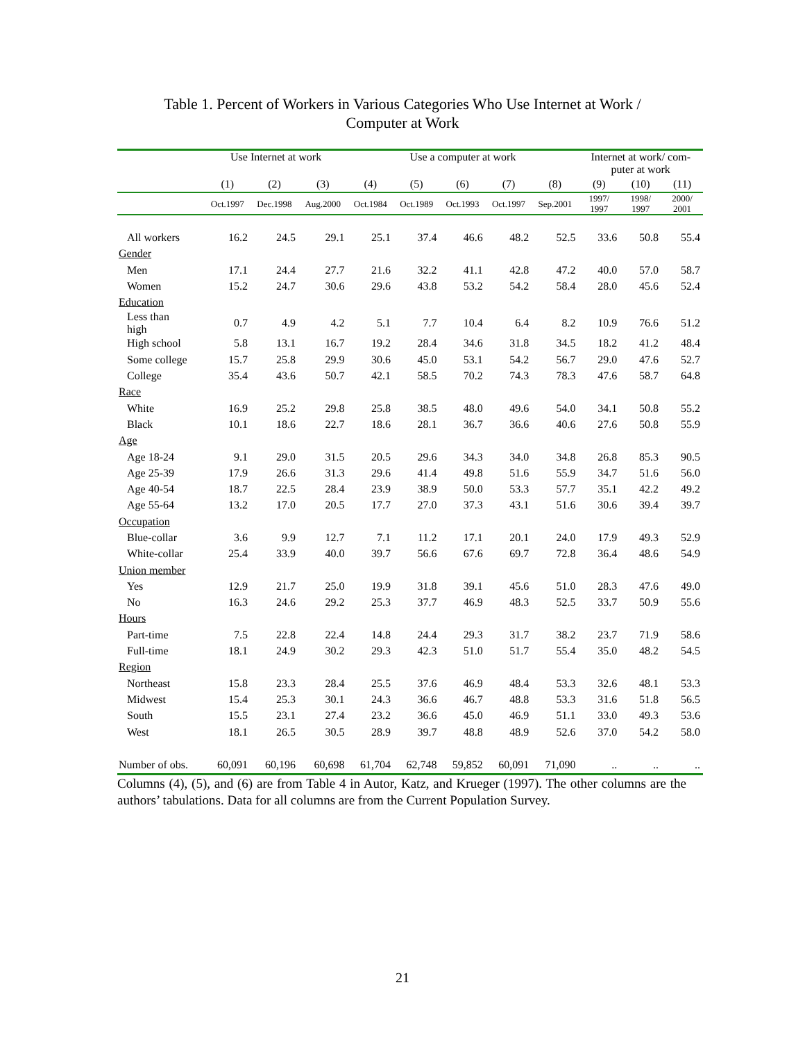Table 1. Percent of Workers in Various Categories Who Use Internet at Work /
Computer at Work
| | Use Internet at work | | | Use a computer at work | | | | | Internet at work/ com- puter at work | | |
| --- | --- | --- | --- | --- | --- | --- | --- | --- | --- | --- | --- |
| | (1) | (2) | (3) | (4) | (5) | (6) | (7) | (8) | (9) | (10) | (11) |
| | Oct.1997 | Dec.1998 | Aug.2000 | Oct.1984 | Oct.1989 | Oct.1993 | Oct.1997 | Sep.2001 | 1997/ 1997 | 1998/ 1997 | 2000/ 2001 |
| All workers | 16.2 | 24.5 | 29.1 | 25.1 | 37.4 | 46.6 | 48.2 | 52.5 | 33.6 | 50.8 | 55.4 |
| Gender | | | | | | | | | | | |
| Men | 17.1 | 24.4 | 27.7 | 21.6 | 32.2 | 41.1 | 42.8 | 47.2 | 40.0 | 57.0 | 58.7 |
| Women | 15.2 | 24.7 | 30.6 | 29.6 | 43.8 | 53.2 | 54.2 | 58.4 | 28.0 | 45.6 | 52.4 |
| Education | | | | | | | | | | | |
| Less than high | 0.7 | 4.9 | 4.2 | 5.1 | 7.7 | 10.4 | 6.4 | 8.2 | 10.9 | 76.6 | 51.2 |
| High school | 5.8 | 13.1 | 16.7 | 19.2 | 28.4 | 34.6 | 31.8 | 34.5 | 18.2 | 41.2 | 48.4 |
| Some college | 15.7 | 25.8 | 29.9 | 30.6 | 45.0 | 53.1 | 54.2 | 56.7 | 29.0 | 47.6 | 52.7 |
| College | 35.4 | 43.6 | 50.7 | 42.1 | 58.5 | 70.2 | 74.3 | 78.3 | 47.6 | 58.7 | 64.8 |
| Race | | | | | | | | | | | |
| White | 16.9 | 25.2 | 29.8 | 25.8 | 38.5 | 48.0 | 49.6 | 54.0 | 34.1 | 50.8 | 55.2 |
| Black | 10.1 | 18.6 | 22.7 | 18.6 | 28.1 | 36.7 | 36.6 | 40.6 | 27.6 | 50.8 | 55.9 |
| Age | | | | | | | | | | | |
| Age 18-24 | 9.1 | 29.0 | 31.5 | 20.5 | 29.6 | 34.3 | 34.0 | 34.8 | 26.8 | 85.3 | 90.5 |
| Age 25-39 | 17.9 | 26.6 | 31.3 | 29.6 | 41.4 | 49.8 | 51.6 | 55.9 | 34.7 | 51.6 | 56.0 |
| Age 40-54 | 18.7 | 22.5 | 28.4 | 23.9 | 38.9 | 50.0 | 53.3 | 57.7 | 35.1 | 42.2 | 49.2 |
| Age 55-64 | 13.2 | 17.0 | 20.5 | 17.7 | 27.0 | 37.3 | 43.1 | 51.6 | 30.6 | 39.4 | 39.7 |
| Occupation | | | | | | | | | | | |
| Blue-collar | 3.6 | 9.9 | 12.7 | 7.1 | 11.2 | 17.1 | 20.1 | 24.0 | 17.9 | 49.3 | 52.9 |
| White-collar | 25.4 | 33.9 | 40.0 | 39.7 | 56.6 | 67.6 | 69.7 | 72.8 | 36.4 | 48.6 | 54.9 |
| Union member | | | | | | | | | | | |
| Yes | 12.9 | 21.7 | 25.0 | 19.9 | 31.8 | 39.1 | 45.6 | 51.0 | 28.3 | 47.6 | 49.0 |
| No | 16.3 | 24.6 | 29.2 | 25.3 | 37.7 | 46.9 | 48.3 | 52.5 | 33.7 | 50.9 | 55.6 |
| Hours | | | | | | | | | | | |
| Part-time | 7.5 | 22.8 | 22.4 | 14.8 | 24.4 | 29.3 | 31.7 | 38.2 | 23.7 | 71.9 | 58.6 |
| Full-time | 18.1 | 24.9 | 30.2 | 29.3 | 42.3 | 51.0 | 51.7 | 55.4 | 35.0 | 48.2 | 54.5 |
| Region | | | | | | | | | | | |
| Northeast | 15.8 | 23.3 | 28.4 | 25.5 | 37.6 | 46.9 | 48.4 | 53.3 | 32.6 | 48.1 | 53.3 |
| Midwest | 15.4 | 25.3 | 30.1 | 24.3 | 36.6 | 46.7 | 48.8 | 53.3 | 31.6 | 51.8 | 56.5 |
| South | 15.5 | 23.1 | 27.4 | 23.2 | 36.6 | 45.0 | 46.9 | 51.1 | 33.0 | 49.3 | 53.6 |
| West | 18.1 | 26.5 | 30.5 | 28.9 | 39.7 | 48.8 | 48.9 | 52.6 | 37.0 | 54.2 | 58.0 |
| Number of obs. | 60,091 | 60,196 | 60,698 | 61,704 | 62,748 | 59,852 | 60,091 | 71,090 | .. | .. | .. |
Columns (4), (5), and (6) are from Table 4 in Autor, Katz, and Krueger (1997). The other columns are the authors’ tabulations. Data for all columns are from the Current Population Survey.
21